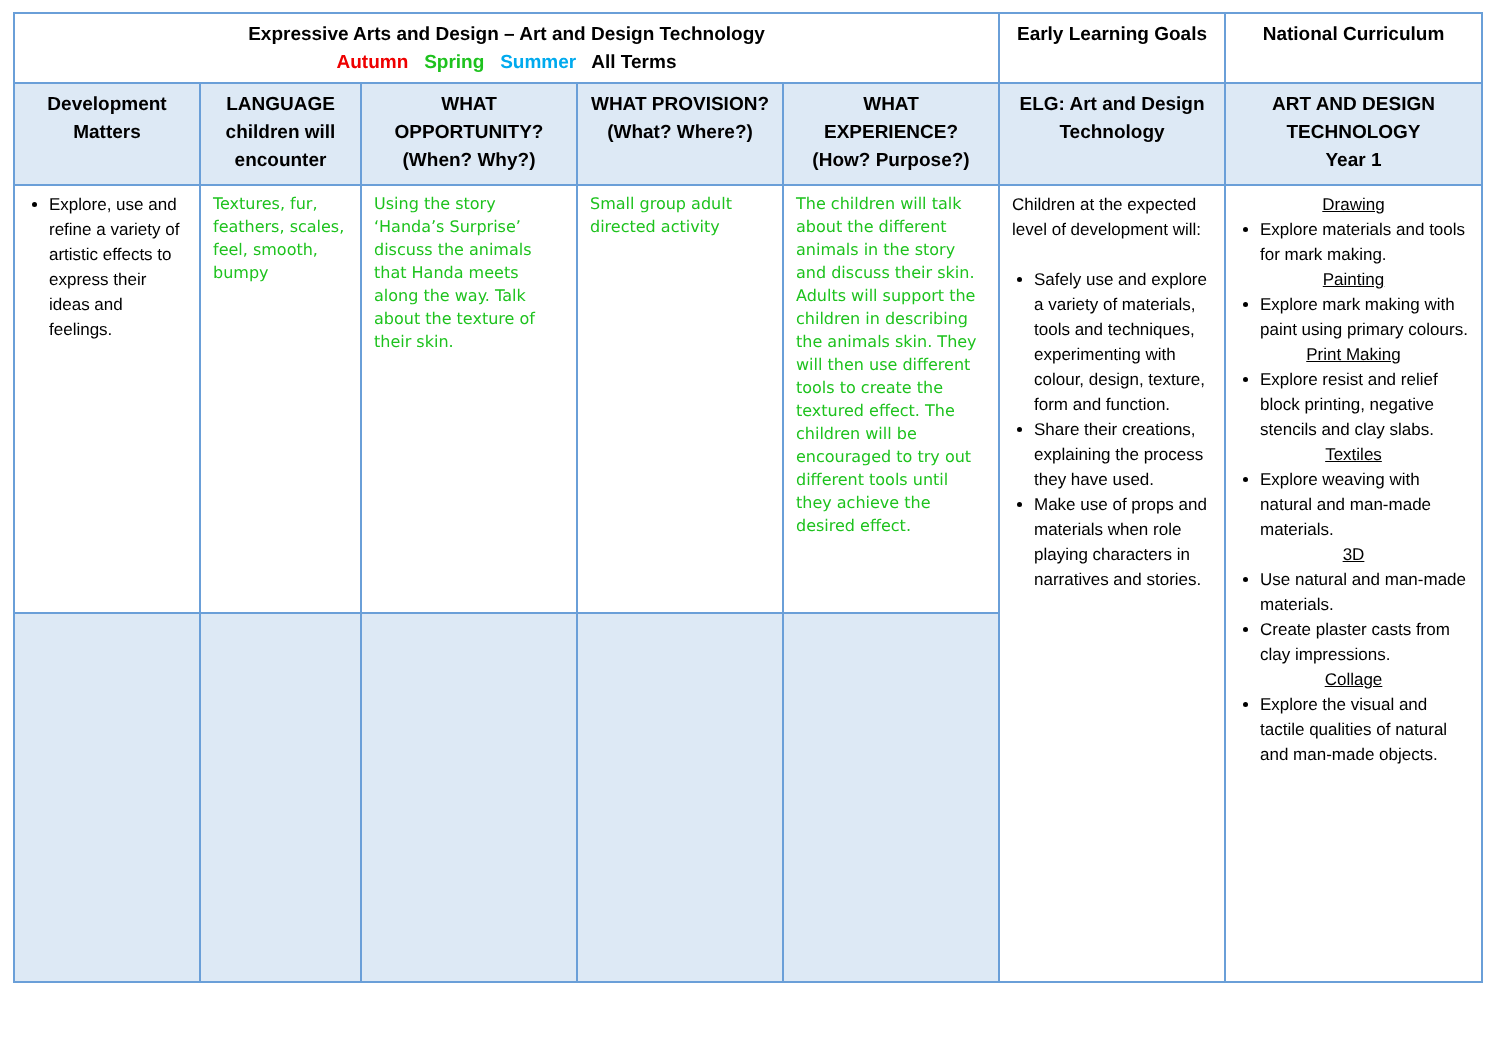| Expressive Arts and Design – Art and Design Technology Autumn Spring Summer All Terms | | | | | Early Learning Goals | National Curriculum |
| --- | --- | --- | --- | --- | --- | --- |
| Development Matters | LANGUAGE children will encounter | WHAT OPPORTUNITY? (When? Why?) | WHAT PROVISION? (What? Where?) | WHAT EXPERIENCE? (How? Purpose?) | ELG: Art and Design Technology | ART AND DESIGN TECHNOLOGY Year 1 |
| Explore, use and refine a variety of artistic effects to express their ideas and feelings. | Textures, fur, feathers, scales, feel, smooth, bumpy | Using the story ‘Handa’s Surprise’ discuss the animals that Handa meets along the way. Talk about the texture of their skin. | Small group adult directed activity | The children will talk about the different animals in the story and discuss their skin. Adults will support the children in describing the animals skin. They will then use different tools to create the textured effect. The children will be encouraged to try out different tools until they achieve the desired effect. | Children at the expected level of development will: Safely use and explore a variety of materials, tools and techniques, experimenting with colour, design, texture, form and function. Share their creations, explaining the process they have used. Make use of props and materials when role playing characters in narratives and stories. | Drawing Explore materials and tools for mark making. Painting Explore mark making with paint using primary colours. Print Making Explore resist and relief block printing, negative stencils and clay slabs. Textiles Explore weaving with natural and man-made materials. 3D Use natural and man-made materials. Create plaster casts from clay impressions. Collage Explore the visual and tactile qualities of natural and man-made objects. |